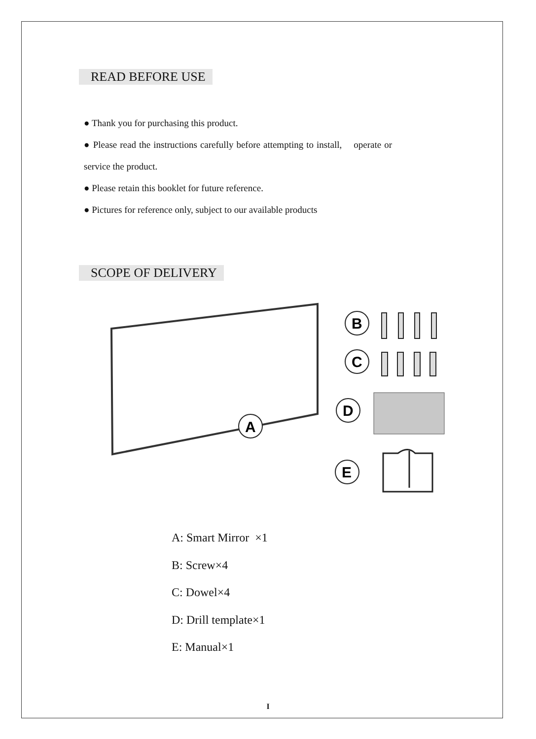READ BEFORE USE
● Thank you for purchasing this product.
● Please read the instructions carefully before attempting to install, operate or service the product.
● Please retain this booklet for future reference.
● Pictures for reference only, subject to our available products
SCOPE OF DELIVERY
A
B
C
D
E
A: Smart Mirror ×1
B: Screw×4
C: Dowel×4
D: Drill template×1
E: Manual×1
I